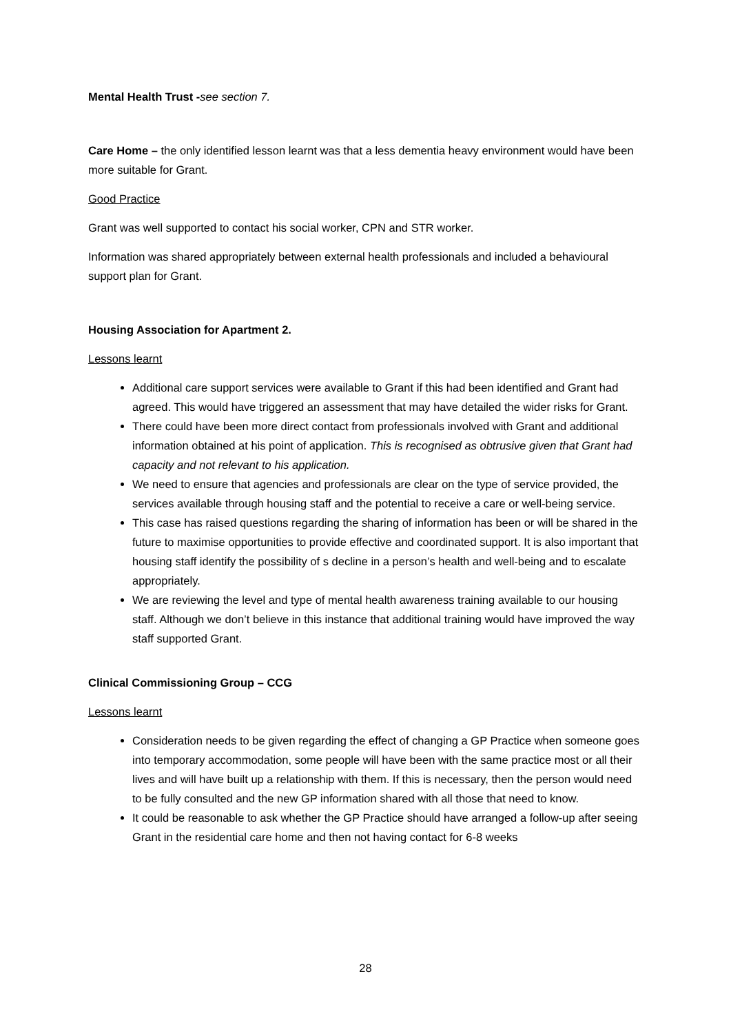Mental Health Trust -see section 7.
Care Home – the only identified lesson learnt was that a less dementia heavy environment would have been more suitable for Grant.
Good Practice
Grant was well supported to contact his social worker, CPN and STR worker.
Information was shared appropriately between external health professionals and included a behavioural support plan for Grant.
Housing Association for Apartment 2.
Lessons learnt
Additional care support services were available to Grant if this had been identified and Grant had agreed. This would have triggered an assessment that may have detailed the wider risks for Grant.
There could have been more direct contact from professionals involved with Grant and additional information obtained at his point of application. This is recognised as obtrusive given that Grant had capacity and not relevant to his application.
We need to ensure that agencies and professionals are clear on the type of service provided, the services available through housing staff and the potential to receive a care or well-being service.
This case has raised questions regarding the sharing of information has been or will be shared in the future to maximise opportunities to provide effective and coordinated support. It is also important that housing staff identify the possibility of s decline in a person’s health and well-being and to escalate appropriately.
We are reviewing the level and type of mental health awareness training available to our housing staff. Although we don’t believe in this instance that additional training would have improved the way staff supported Grant.
Clinical Commissioning Group – CCG
Lessons learnt
Consideration needs to be given regarding the effect of changing a GP Practice when someone goes into temporary accommodation, some people will have been with the same practice most or all their lives and will have built up a relationship with them. If this is necessary, then the person would need to be fully consulted and the new GP information shared with all those that need to know.
It could be reasonable to ask whether the GP Practice should have arranged a follow-up after seeing Grant in the residential care home and then not having contact for 6-8 weeks
28